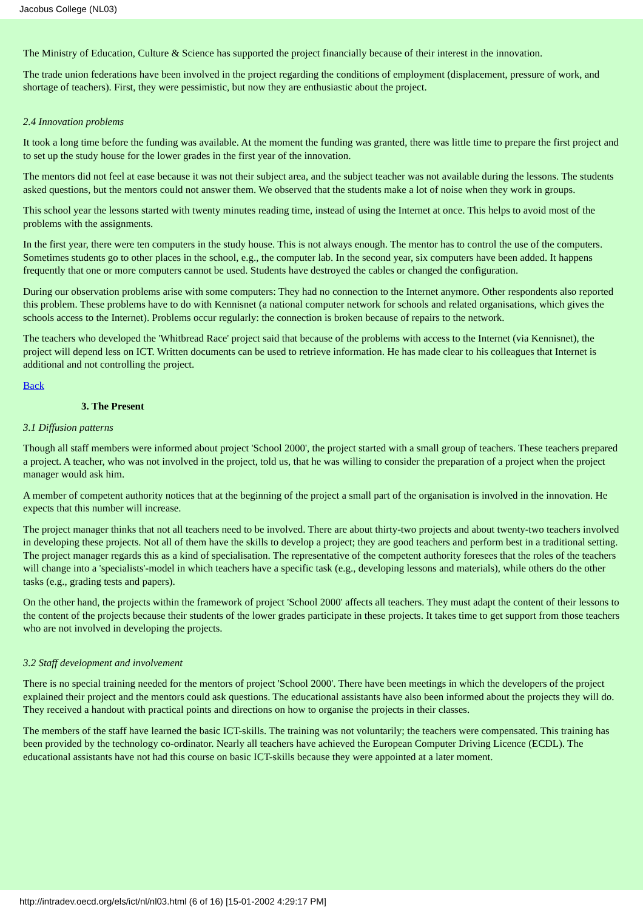Jacobus College (NL03)
The Ministry of Education, Culture & Science has supported the project financially because of their interest in the innovation.
The trade union federations have been involved in the project regarding the conditions of employment (displacement, pressure of work, and shortage of teachers). First, they were pessimistic, but now they are enthusiastic about the project.
2.4 Innovation problems
It took a long time before the funding was available. At the moment the funding was granted, there was little time to prepare the first project and to set up the study house for the lower grades in the first year of the innovation.
The mentors did not feel at ease because it was not their subject area, and the subject teacher was not available during the lessons. The students asked questions, but the mentors could not answer them. We observed that the students make a lot of noise when they work in groups.
This school year the lessons started with twenty minutes reading time, instead of using the Internet at once. This helps to avoid most of the problems with the assignments.
In the first year, there were ten computers in the study house. This is not always enough. The mentor has to control the use of the computers. Sometimes students go to other places in the school, e.g., the computer lab. In the second year, six computers have been added. It happens frequently that one or more computers cannot be used. Students have destroyed the cables or changed the configuration.
During our observation problems arise with some computers: They had no connection to the Internet anymore. Other respondents also reported this problem. These problems have to do with Kennisnet (a national computer network for schools and related organisations, which gives the schools access to the Internet). Problems occur regularly: the connection is broken because of repairs to the network.
The teachers who developed the 'Whitbread Race' project said that because of the problems with access to the Internet (via Kennisnet), the project will depend less on ICT. Written documents can be used to retrieve information. He has made clear to his colleagues that Internet is additional and not controlling the project.
Back
3. The Present
3.1 Diffusion patterns
Though all staff members were informed about project 'School 2000', the project started with a small group of teachers. These teachers prepared a project. A teacher, who was not involved in the project, told us, that he was willing to consider the preparation of a project when the project manager would ask him.
A member of competent authority notices that at the beginning of the project a small part of the organisation is involved in the innovation. He expects that this number will increase.
The project manager thinks that not all teachers need to be involved. There are about thirty-two projects and about twenty-two teachers involved in developing these projects. Not all of them have the skills to develop a project; they are good teachers and perform best in a traditional setting. The project manager regards this as a kind of specialisation. The representative of the competent authority foresees that the roles of the teachers will change into a 'specialists'-model in which teachers have a specific task (e.g., developing lessons and materials), while others do the other tasks (e.g., grading tests and papers).
On the other hand, the projects within the framework of project 'School 2000' affects all teachers. They must adapt the content of their lessons to the content of the projects because their students of the lower grades participate in these projects. It takes time to get support from those teachers who are not involved in developing the projects.
3.2 Staff development and involvement
There is no special training needed for the mentors of project 'School 2000'. There have been meetings in which the developers of the project explained their project and the mentors could ask questions. The educational assistants have also been informed about the projects they will do. They received a handout with practical points and directions on how to organise the projects in their classes.
The members of the staff have learned the basic ICT-skills. The training was not voluntarily; the teachers were compensated. This training has been provided by the technology co-ordinator. Nearly all teachers have achieved the European Computer Driving Licence (ECDL). The educational assistants have not had this course on basic ICT-skills because they were appointed at a later moment.
http://intradev.oecd.org/els/ict/nl/nl03.html (6 of 16) [15-01-2002 4:29:17 PM]